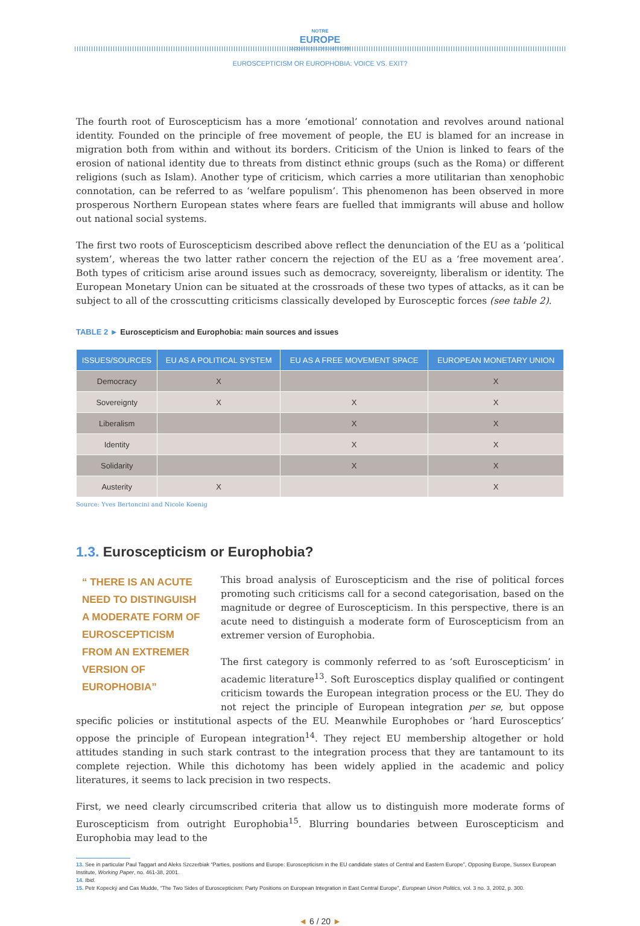NOTRE
EUROPE
JACQUES DELORS INSTITUTE
EUROSCEPTICISM OR EUROPHOBIA: VOICE VS. EXIT?
The fourth root of Euroscepticism has a more ‘emotional’ connotation and revolves around national identity. Founded on the principle of free movement of people, the EU is blamed for an increase in migration both from within and without its borders. Criticism of the Union is linked to fears of the erosion of national identity due to threats from distinct ethnic groups (such as the Roma) or different religions (such as Islam). Another type of criticism, which carries a more utilitarian than xenophobic connotation, can be referred to as ‘welfare populism’. This phenomenon has been observed in more prosperous Northern European states where fears are fuelled that immigrants will abuse and hollow out national social systems.
The first two roots of Euroscepticism described above reflect the denunciation of the EU as a ‘political system’, whereas the two latter rather concern the rejection of the EU as a ‘free movement area’. Both types of criticism arise around issues such as democracy, sovereignty, liberalism or identity. The European Monetary Union can be situated at the crossroads of these two types of attacks, as it can be subject to all of the crosscutting criticisms classically developed by Eurosceptic forces (see table 2).
TABLE 2 ► Euroscepticism and Europhobia: main sources and issues
| ISSUES/SOURCES | EU AS A POLITICAL SYSTEM | EU AS A FREE MOVEMENT SPACE | EUROPEAN MONETARY UNION |
| --- | --- | --- | --- |
| Democracy | X | | X |
| Sovereignty | X | X | X |
| Liberalism | | X | X |
| Identity | | X | X |
| Solidarity | | X | X |
| Austerity | X | | X |
Source: Yves Bertoncini and Nicole Koenig
1.3. Euroscepticism or Europhobia?
“ THERE IS AN ACUTE NEED TO DISTINGUISH A MODERATE FORM OF EUROSCEPTICISM FROM AN EXTREMER VERSION OF EUROPHOBIA”
This broad analysis of Euroscepticism and the rise of political forces promoting such criticisms call for a second categorisation, based on the magnitude or degree of Euroscepticism. In this perspective, there is an acute need to distinguish a moderate form of Euroscepticism from an extremer version of Europhobia.
The first category is commonly referred to as ‘soft Euroscepticism’ in academic literature<sup>13</sup>. Soft Eurosceptics display qualified or contingent criticism towards the European integration process or the EU. They do not reject the principle of European integration per se, but oppose specific policies or institutional aspects of the EU. Meanwhile Europhobes or ‘hard Eurosceptics’ oppose the principle of European integration<sup>14</sup>. They reject EU membership altogether or hold attitudes standing in such stark contrast to the integration process that they are tantamount to its complete rejection. While this dichotomy has been widely applied in the academic and policy literatures, it seems to lack precision in two respects.
First, we need clearly circumscribed criteria that allow us to distinguish more moderate forms of Euroscepticism from outright Europhobia<sup>15</sup>. Blurring boundaries between Euroscepticism and Europhobia may lead to the
13. See in particular Paul Taggart and Aleks Szczerbiak “Parties, positions and Europe: Euroscepticism in the EU candidate states of Central and Eastern Europe”, Opposing Europe, Sussex European Institute, Working Paper, no. 461-38, 2001.
14. Ibid.
15. Petr Kopecký and Cas Mudde, “The Two Sides of Euroscepticism: Party Positions on European Integration in East Central Europe”, European Union Politics, vol. 3 no. 3, 2002, p. 300.
◄ 6 / 20 ►